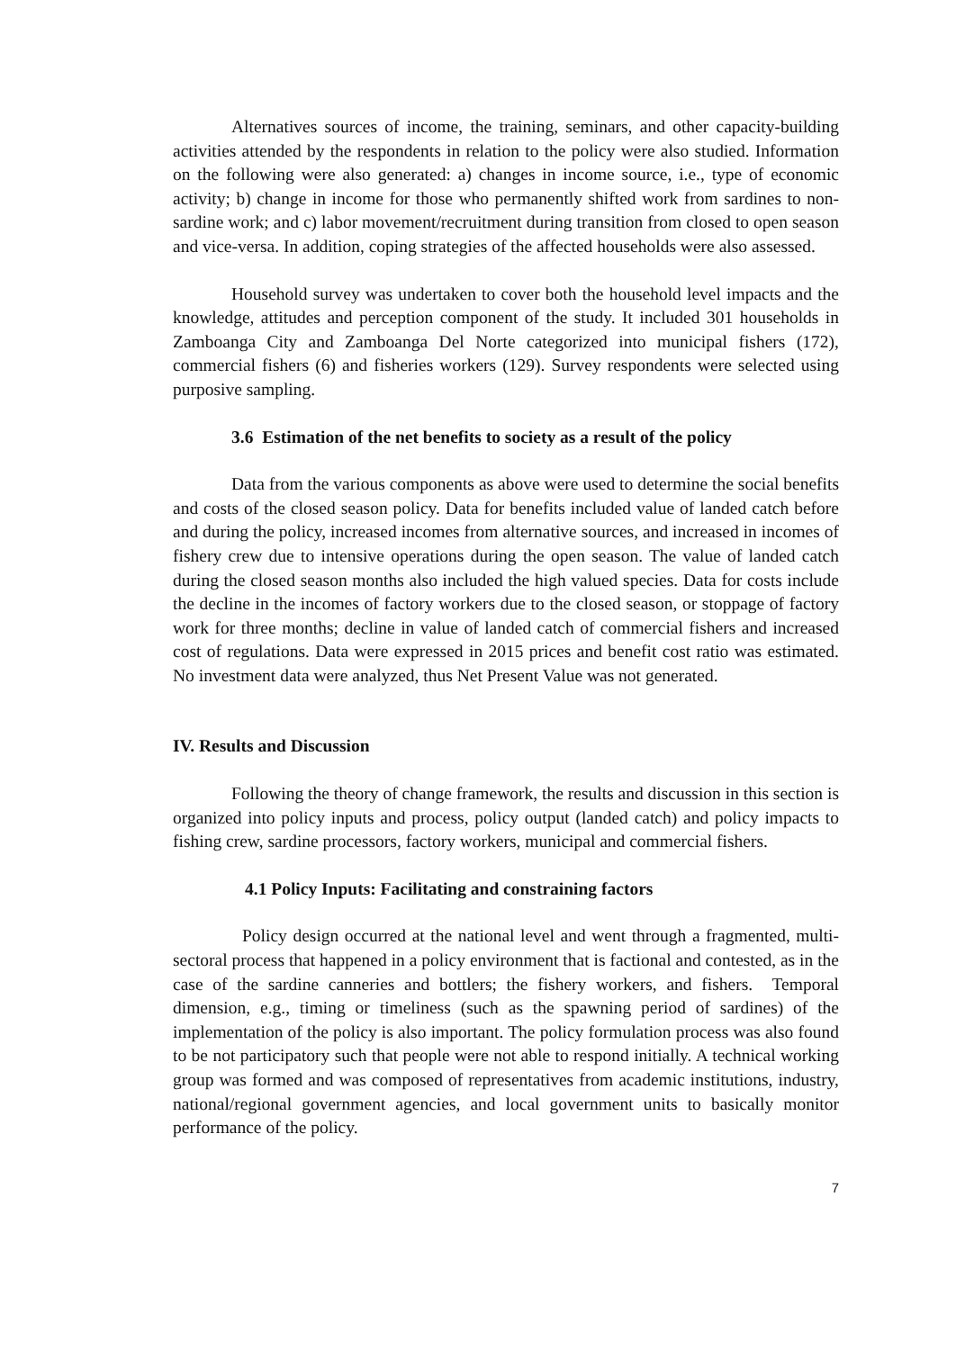Alternatives sources of income, the training, seminars, and other capacity-building activities attended by the respondents in relation to the policy were also studied. Information on the following were also generated: a) changes in income source, i.e., type of economic activity; b) change in income for those who permanently shifted work from sardines to non-sardine work; and c) labor movement/recruitment during transition from closed to open season and vice-versa. In addition, coping strategies of the affected households were also assessed.
Household survey was undertaken to cover both the household level impacts and the knowledge, attitudes and perception component of the study. It included 301 households in Zamboanga City and Zamboanga Del Norte categorized into municipal fishers (172), commercial fishers (6) and fisheries workers (129). Survey respondents were selected using purposive sampling.
3.6 Estimation of the net benefits to society as a result of the policy
Data from the various components as above were used to determine the social benefits and costs of the closed season policy. Data for benefits included value of landed catch before and during the policy, increased incomes from alternative sources, and increased in incomes of fishery crew due to intensive operations during the open season. The value of landed catch during the closed season months also included the high valued species. Data for costs include the decline in the incomes of factory workers due to the closed season, or stoppage of factory work for three months; decline in value of landed catch of commercial fishers and increased cost of regulations. Data were expressed in 2015 prices and benefit cost ratio was estimated. No investment data were analyzed, thus Net Present Value was not generated.
IV. Results and Discussion
Following the theory of change framework, the results and discussion in this section is organized into policy inputs and process, policy output (landed catch) and policy impacts to fishing crew, sardine processors, factory workers, municipal and commercial fishers.
4.1 Policy Inputs: Facilitating and constraining factors
Policy design occurred at the national level and went through a fragmented, multi-sectoral process that happened in a policy environment that is factional and contested, as in the case of the sardine canneries and bottlers; the fishery workers, and fishers. Temporal dimension, e.g., timing or timeliness (such as the spawning period of sardines) of the implementation of the policy is also important. The policy formulation process was also found to be not participatory such that people were not able to respond initially. A technical working group was formed and was composed of representatives from academic institutions, industry, national/regional government agencies, and local government units to basically monitor performance of the policy.
7